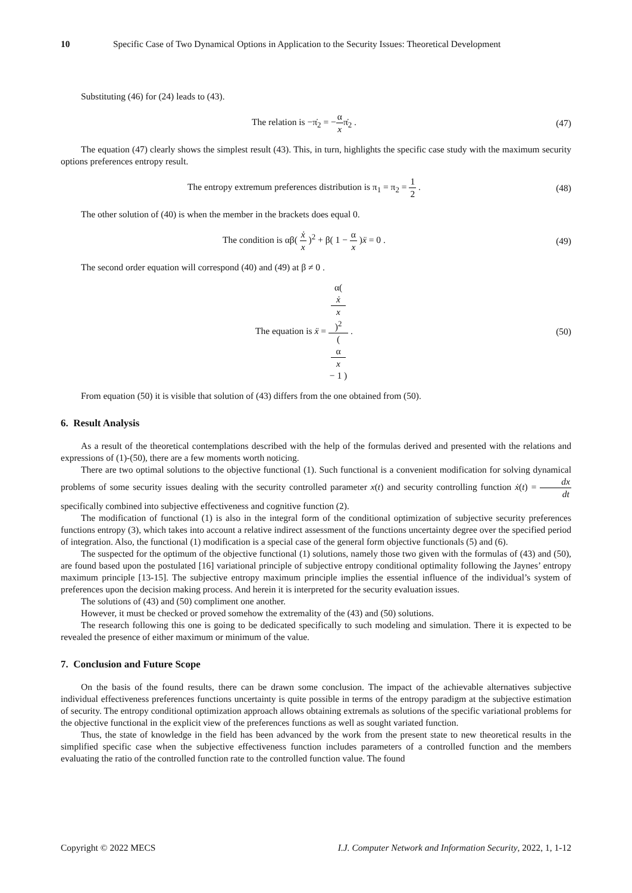10 Specific Case of Two Dynamical Options in Application to the Security Issues: Theoretical Development
Substituting (46) for (24) leads to (43).
The relation is −π̇<sub>2</sub> = −α xπ̇<sub>2</sub> .
(47)
The equation (47) clearly shows the simplest result (43). This, in turn, highlights the specific case study with the maximum security options preferences entropy result.
The entropy extremum preferences distribution is π<sub>1</sub> = π<sub>2</sub> = 1 2 .
(48)
The other solution of (40) is when the member in the brackets does equal 0.
The condition is αβ( ẋ x )<sup>2</sup> + β( 1 − α x )ẍ = 0 .
(49)
The second order equation will correspond (40) and (49) at β ≠ 0 .
The equation is ẍ = α(
ẋ
x
)<sup>2</sup> (
α
x
− 1 ) .
(50)
From equation (50) it is visible that solution of (43) differs from the one obtained from (50).
6. Result Analysis
As a result of the theoretical contemplations described with the help of the formulas derived and presented with the relations and expressions of (1)-(50), there are a few moments worth noticing.
There are two optimal solutions to the objective functional (1). Such functional is a convenient modification for solving dynamical problems of some security issues dealing with the security controlled parameter x(t) and security controlling function ẋ(t) = dx dt specifically combined into subjective effectiveness and cognitive function (2).
The modification of functional (1) is also in the integral form of the conditional optimization of subjective security preferences functions entropy (3), which takes into account a relative indirect assessment of the functions uncertainty degree over the specified period of integration. Also, the functional (1) modification is a special case of the general form objective functionals (5) and (6).
The suspected for the optimum of the objective functional (1) solutions, namely those two given with the formulas of (43) and (50), are found based upon the postulated [16] variational principle of subjective entropy conditional optimality following the Jaynes’ entropy maximum principle [13-15]. The subjective entropy maximum principle implies the essential influence of the individual’s system of preferences upon the decision making process. And herein it is interpreted for the security evaluation issues.
The solutions of (43) and (50) compliment one another.
However, it must be checked or proved somehow the extremality of the (43) and (50) solutions.
The research following this one is going to be dedicated specifically to such modeling and simulation. There it is expected to be revealed the presence of either maximum or minimum of the value.
7. Conclusion and Future Scope
On the basis of the found results, there can be drawn some conclusion. The impact of the achievable alternatives subjective individual effectiveness preferences functions uncertainty is quite possible in terms of the entropy paradigm at the subjective estimation of security. The entropy conditional optimization approach allows obtaining extremals as solutions of the specific variational problems for the objective functional in the explicit view of the preferences functions as well as sought variated function.
Thus, the state of knowledge in the field has been advanced by the work from the present state to new theoretical results in the simplified specific case when the subjective effectiveness function includes parameters of a controlled function and the members evaluating the ratio of the controlled function rate to the controlled function value. The found
Copyright © 2022 MECS I.J. Computer Network and Information Security, 2022, 1, 1-12